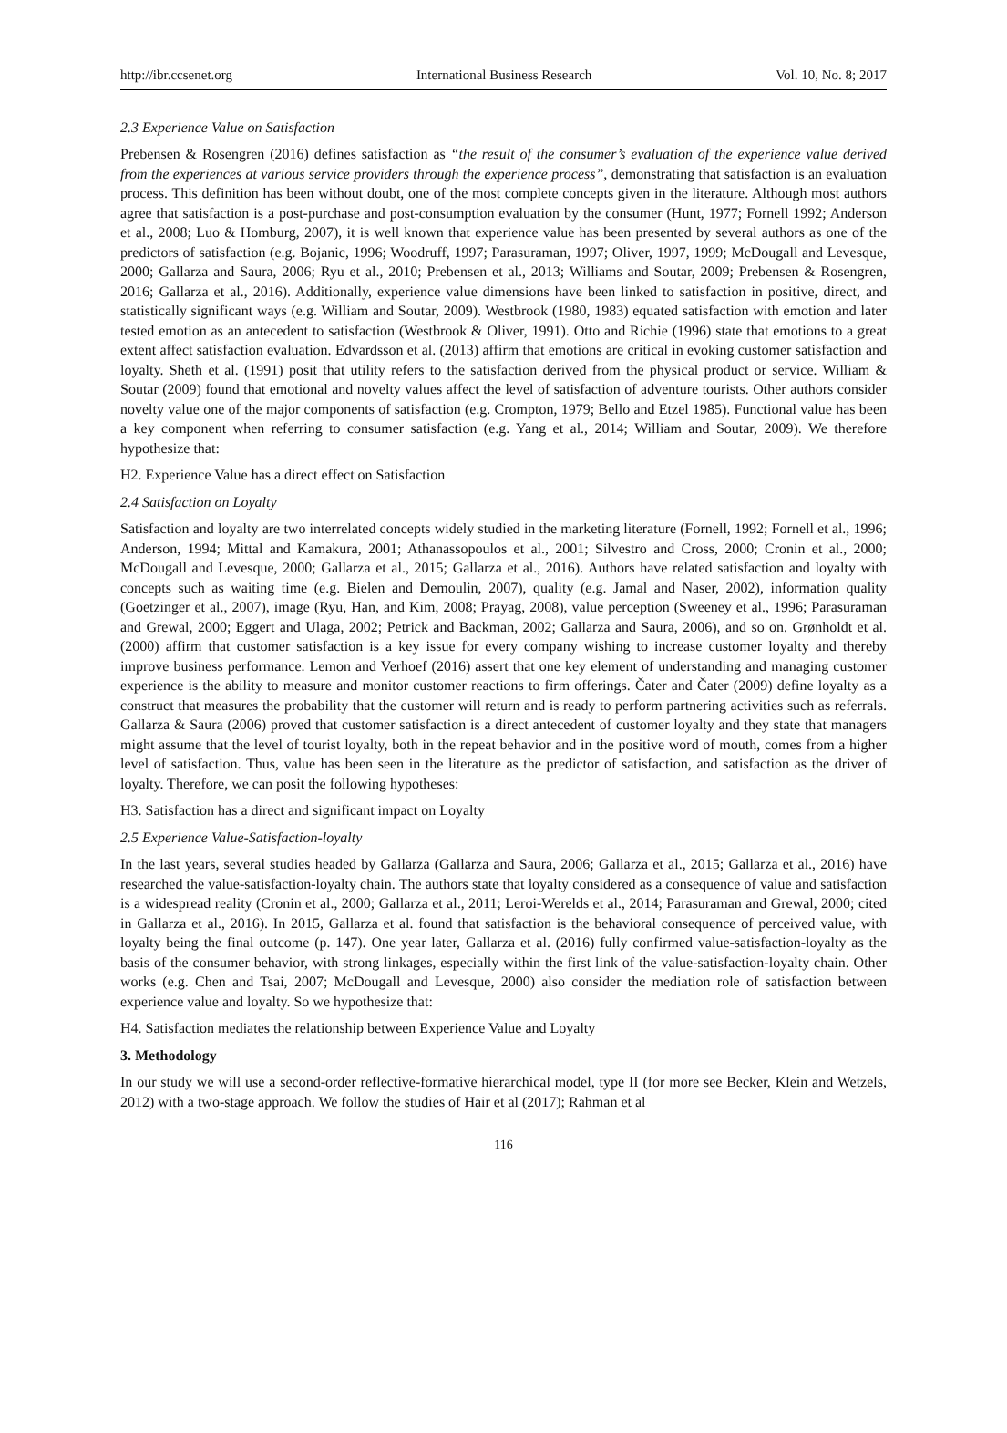http://ibr.ccsenet.org International Business Research Vol. 10, No. 8; 2017
2.3 Experience Value on Satisfaction
Prebensen & Rosengren (2016) defines satisfaction as “the result of the consumer’s evaluation of the experience value derived from the experiences at various service providers through the experience process”, demonstrating that satisfaction is an evaluation process. This definition has been without doubt, one of the most complete concepts given in the literature. Although most authors agree that satisfaction is a post-purchase and post-consumption evaluation by the consumer (Hunt, 1977; Fornell 1992; Anderson et al., 2008; Luo & Homburg, 2007), it is well known that experience value has been presented by several authors as one of the predictors of satisfaction (e.g. Bojanic, 1996; Woodruff, 1997; Parasuraman, 1997; Oliver, 1997, 1999; McDougall and Levesque, 2000; Gallarza and Saura, 2006; Ryu et al., 2010; Prebensen et al., 2013; Williams and Soutar, 2009; Prebensen & Rosengren, 2016; Gallarza et al., 2016). Additionally, experience value dimensions have been linked to satisfaction in positive, direct, and statistically significant ways (e.g. William and Soutar, 2009). Westbrook (1980, 1983) equated satisfaction with emotion and later tested emotion as an antecedent to satisfaction (Westbrook & Oliver, 1991). Otto and Richie (1996) state that emotions to a great extent affect satisfaction evaluation. Edvardsson et al. (2013) affirm that emotions are critical in evoking customer satisfaction and loyalty. Sheth et al. (1991) posit that utility refers to the satisfaction derived from the physical product or service. William & Soutar (2009) found that emotional and novelty values affect the level of satisfaction of adventure tourists. Other authors consider novelty value one of the major components of satisfaction (e.g. Crompton, 1979; Bello and Etzel 1985). Functional value has been a key component when referring to consumer satisfaction (e.g. Yang et al., 2014; William and Soutar, 2009). We therefore hypothesize that:
H2. Experience Value has a direct effect on Satisfaction
2.4 Satisfaction on Loyalty
Satisfaction and loyalty are two interrelated concepts widely studied in the marketing literature (Fornell, 1992; Fornell et al., 1996; Anderson, 1994; Mittal and Kamakura, 2001; Athanassopoulos et al., 2001; Silvestro and Cross, 2000; Cronin et al., 2000; McDougall and Levesque, 2000; Gallarza et al., 2015; Gallarza et al., 2016). Authors have related satisfaction and loyalty with concepts such as waiting time (e.g. Bielen and Demoulin, 2007), quality (e.g. Jamal and Naser, 2002), information quality (Goetzinger et al., 2007), image (Ryu, Han, and Kim, 2008; Prayag, 2008), value perception (Sweeney et al., 1996; Parasuraman and Grewal, 2000; Eggert and Ulaga, 2002; Petrick and Backman, 2002; Gallarza and Saura, 2006), and so on. Grønholdt et al. (2000) affirm that customer satisfaction is a key issue for every company wishing to increase customer loyalty and thereby improve business performance. Lemon and Verhoef (2016) assert that one key element of understanding and managing customer experience is the ability to measure and monitor customer reactions to firm offerings. Čater and Čater (2009) define loyalty as a construct that measures the probability that the customer will return and is ready to perform partnering activities such as referrals. Gallarza & Saura (2006) proved that customer satisfaction is a direct antecedent of customer loyalty and they state that managers might assume that the level of tourist loyalty, both in the repeat behavior and in the positive word of mouth, comes from a higher level of satisfaction. Thus, value has been seen in the literature as the predictor of satisfaction, and satisfaction as the driver of loyalty. Therefore, we can posit the following hypotheses:
H3. Satisfaction has a direct and significant impact on Loyalty
2.5 Experience Value-Satisfaction-loyalty
In the last years, several studies headed by Gallarza (Gallarza and Saura, 2006; Gallarza et al., 2015; Gallarza et al., 2016) have researched the value-satisfaction-loyalty chain. The authors state that loyalty considered as a consequence of value and satisfaction is a widespread reality (Cronin et al., 2000; Gallarza et al., 2011; Leroi-Werelds et al., 2014; Parasuraman and Grewal, 2000; cited in Gallarza et al., 2016). In 2015, Gallarza et al. found that satisfaction is the behavioral consequence of perceived value, with loyalty being the final outcome (p. 147). One year later, Gallarza et al. (2016) fully confirmed value-satisfaction-loyalty as the basis of the consumer behavior, with strong linkages, especially within the first link of the value-satisfaction-loyalty chain. Other works (e.g. Chen and Tsai, 2007; McDougall and Levesque, 2000) also consider the mediation role of satisfaction between experience value and loyalty. So we hypothesize that:
H4. Satisfaction mediates the relationship between Experience Value and Loyalty
3. Methodology
In our study we will use a second-order reflective-formative hierarchical model, type II (for more see Becker, Klein and Wetzels, 2012) with a two-stage approach. We follow the studies of Hair et al (2017); Rahman et al
116